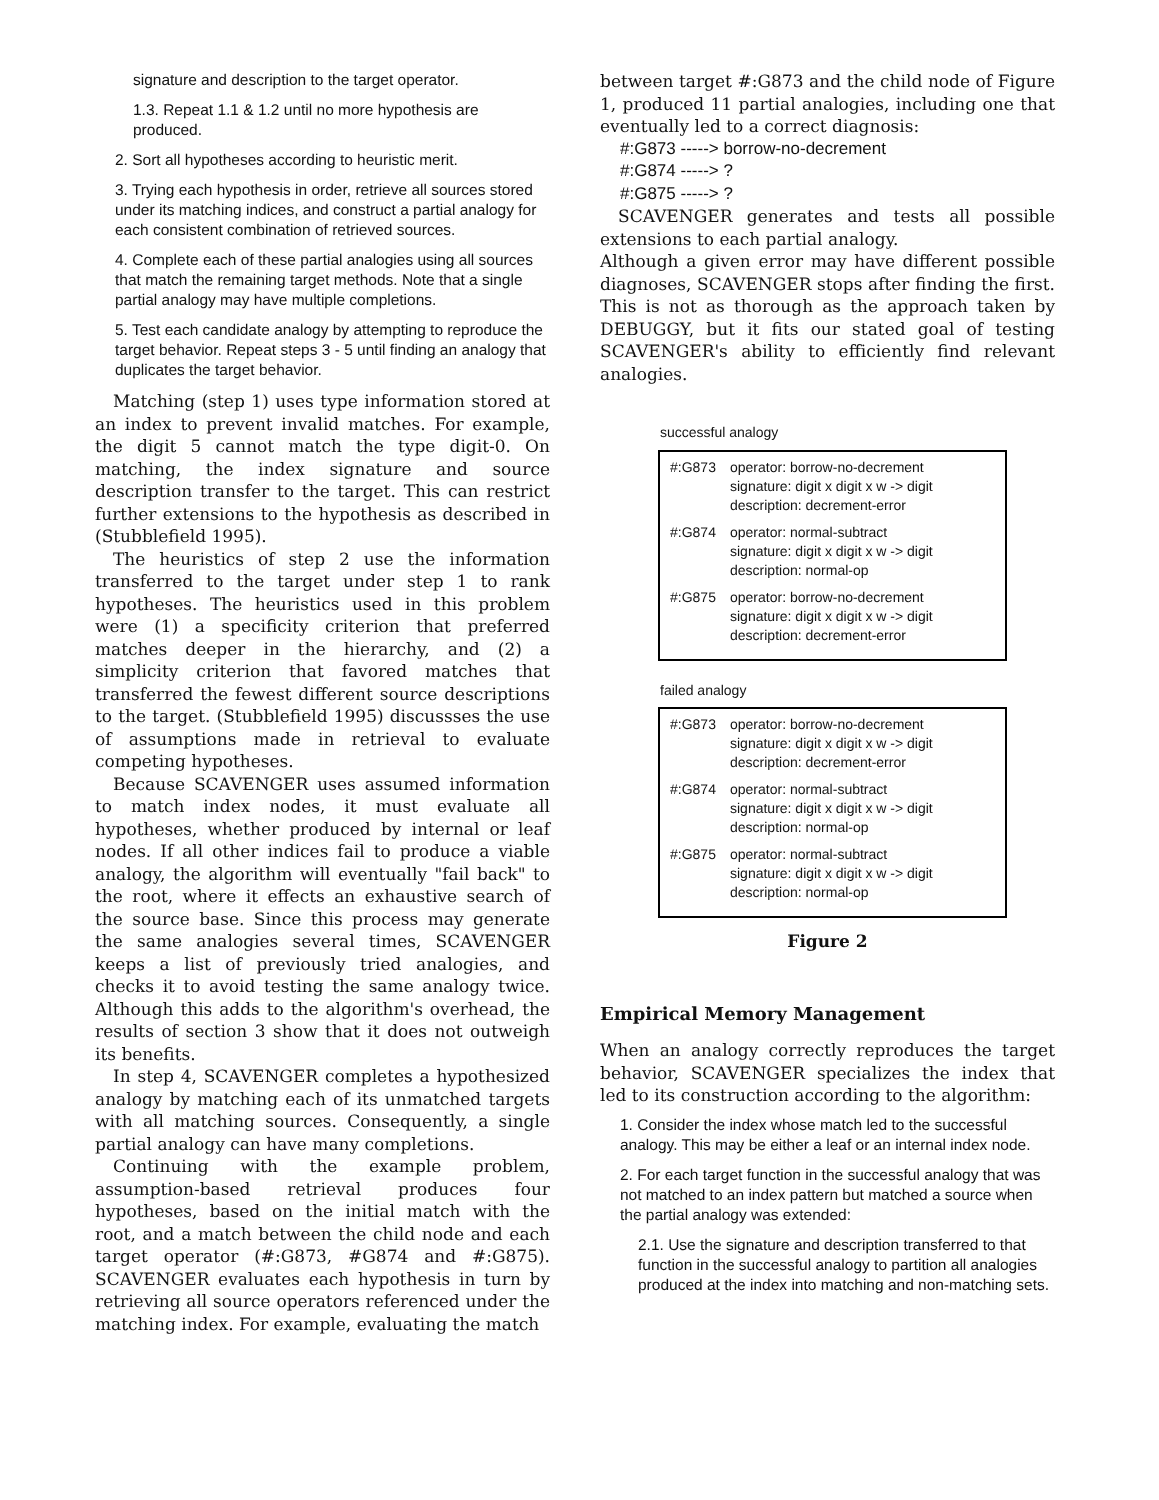signature and description to the target operator.
1.3. Repeat 1.1 & 1.2 until no more hypothesis are produced.
2. Sort all hypotheses according to heuristic merit.
3. Trying each hypothesis in order, retrieve all sources stored under its matching indices, and construct a partial analogy for each consistent combination of retrieved sources.
4. Complete each of these partial analogies using all sources that match the remaining target methods. Note that a single partial analogy may have multiple completions.
5. Test each candidate analogy by attempting to reproduce the target behavior. Repeat steps 3 - 5 until finding an analogy that duplicates the target behavior.
Matching (step 1) uses type information stored at an index to prevent invalid matches. For example, the digit 5 cannot match the type digit-0. On matching, the index signature and source description transfer to the target. This can restrict further extensions to the hypothesis as described in (Stubblefield 1995).
The heuristics of step 2 use the information transferred to the target under step 1 to rank hypotheses. The heuristics used in this problem were (1) a specificity criterion that preferred matches deeper in the hierarchy, and (2) a simplicity criterion that favored matches that transferred the fewest different source descriptions to the target. (Stubblefield 1995) discussses the use of assumptions made in retrieval to evaluate competing hypotheses.
Because SCAVENGER uses assumed information to match index nodes, it must evaluate all hypotheses, whether produced by internal or leaf nodes. If all other indices fail to produce a viable analogy, the algorithm will eventually "fail back" to the root, where it effects an exhaustive search of the source base. Since this process may generate the same analogies several times, SCAVENGER keeps a list of previously tried analogies, and checks it to avoid testing the same analogy twice. Although this adds to the algorithm's overhead, the results of section 3 show that it does not outweigh its benefits.
In step 4, SCAVENGER completes a hypothesized analogy by matching each of its unmatched targets with all matching sources. Consequently, a single partial analogy can have many completions.
Continuing with the example problem, assumption-based retrieval produces four hypotheses, based on the initial match with the root, and a match between the child node and each target operator (#:G873, #G874 and #:G875). SCAVENGER evaluates each hypothesis in turn by retrieving all source operators referenced under the matching index. For example, evaluating the match
between target #:G873 and the child node of Figure 1, produced 11 partial analogies, including one that eventually led to a correct diagnosis:
#:G873 -----> borrow-no-decrement
#:G874 -----> ?
#:G875 -----> ?
SCAVENGER generates and tests all possible extensions to each partial analogy.
Although a given error may have different possible diagnoses, SCAVENGER stops after finding the first. This is not as thorough as the approach taken by DEBUGGY, but it fits our stated goal of testing SCAVENGER's ability to efficiently find relevant analogies.
successful analogy
#:G873 operator: borrow-no-decrement
signature: digit x digit x w -> digit
description: decrement-error
#:G874 operator: normal-subtract
signature: digit x digit x w -> digit
description: normal-op
#:G875 operator: borrow-no-decrement
signature: digit x digit x w -> digit
description: decrement-error
failed analogy
#:G873 operator: borrow-no-decrement
signature: digit x digit x w -> digit
description: decrement-error
#:G874 operator: normal-subtract
signature: digit x digit x w -> digit
description: normal-op
#:G875 operator: normal-subtract
signature: digit x digit x w -> digit
description: normal-op
Figure 2
Empirical Memory Management
When an analogy correctly reproduces the target behavior, SCAVENGER specializes the index that led to its construction according to the algorithm:
1. Consider the index whose match led to the successful analogy. This may be either a leaf or an internal index node.
2. For each target function in the successful analogy that was not matched to an index pattern but matched a source when the partial analogy was extended:
2.1. Use the signature and description transferred to that function in the successful analogy to partition all analogies produced at the index into matching and non-matching sets.